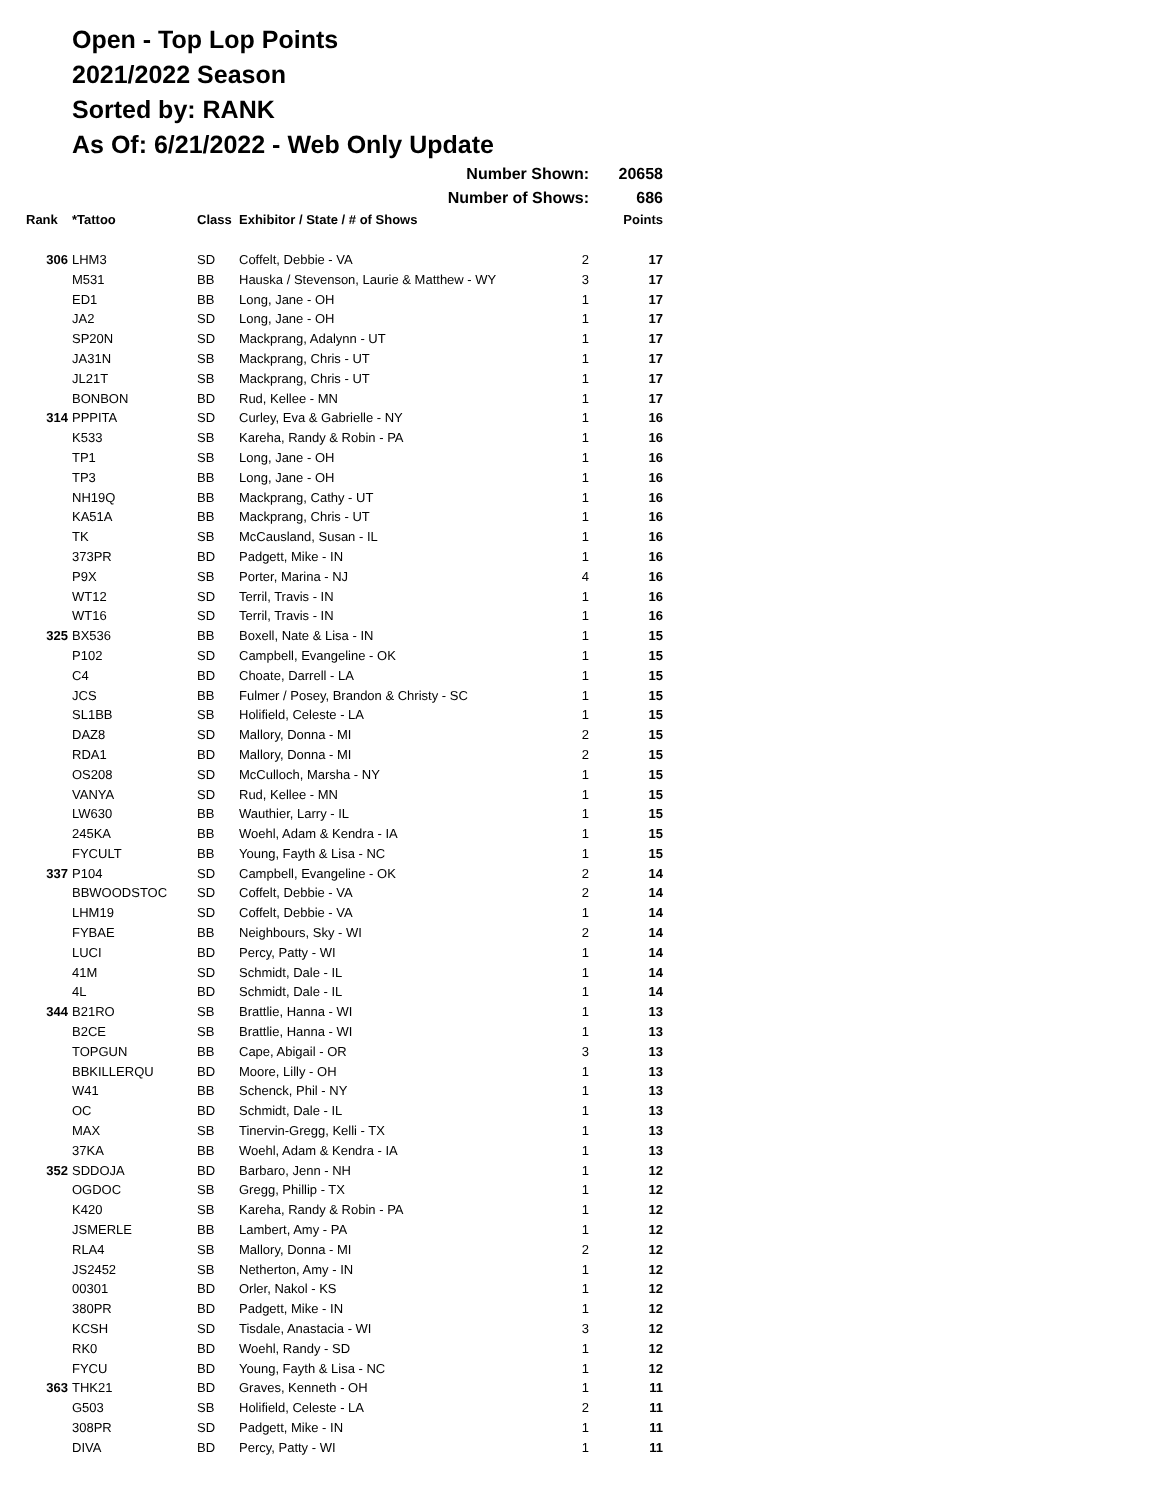Open - Top Lop Points
2021/2022 Season
Sorted by: RANK
As Of: 6/21/2022 - Web Only Update
| | | | Number Shown: | | 20658 |
| | | | Number of Shows: | | 686 |
| Rank | *Tattoo | Class | Exhibitor / State / # of Shows | | Points |
| 306 | LHM3 | SD | Coffelt, Debbie - VA | 2 | 17 |
| | M531 | BB | Hauska / Stevenson, Laurie & Matthew - WY | 3 | 17 |
| | ED1 | BB | Long, Jane - OH | 1 | 17 |
| | JA2 | SD | Long, Jane - OH | 1 | 17 |
| | SP20N | SD | Mackprang, Adalynn - UT | 1 | 17 |
| | JA31N | SB | Mackprang, Chris - UT | 1 | 17 |
| | JL21T | SB | Mackprang, Chris - UT | 1 | 17 |
| | BONBON | BD | Rud, Kellee - MN | 1 | 17 |
| 314 | PPPITA | SD | Curley, Eva & Gabrielle - NY | 1 | 16 |
| | K533 | SB | Kareha, Randy & Robin - PA | 1 | 16 |
| | TP1 | SB | Long, Jane - OH | 1 | 16 |
| | TP3 | BB | Long, Jane - OH | 1 | 16 |
| | NH19Q | BB | Mackprang, Cathy - UT | 1 | 16 |
| | KA51A | BB | Mackprang, Chris - UT | 1 | 16 |
| | TK | SB | McCausland, Susan - IL | 1 | 16 |
| | 373PR | BD | Padgett, Mike - IN | 1 | 16 |
| | P9X | SB | Porter, Marina - NJ | 4 | 16 |
| | WT12 | SD | Terril, Travis - IN | 1 | 16 |
| | WT16 | SD | Terril, Travis - IN | 1 | 16 |
| 325 | BX536 | BB | Boxell, Nate & Lisa - IN | 1 | 15 |
| | P102 | SD | Campbell, Evangeline - OK | 1 | 15 |
| | C4 | BD | Choate, Darrell - LA | 1 | 15 |
| | JCS | BB | Fulmer / Posey, Brandon & Christy - SC | 1 | 15 |
| | SL1BB | SB | Holifield, Celeste - LA | 1 | 15 |
| | DAZ8 | SD | Mallory, Donna - MI | 2 | 15 |
| | RDA1 | BD | Mallory, Donna - MI | 2 | 15 |
| | OS208 | SD | McCulloch, Marsha - NY | 1 | 15 |
| | VANYA | SD | Rud, Kellee - MN | 1 | 15 |
| | LW630 | BB | Wauthier, Larry - IL | 1 | 15 |
| | 245KA | BB | Woehl, Adam & Kendra - IA | 1 | 15 |
| | FYCULT | BB | Young, Fayth & Lisa - NC | 1 | 15 |
| 337 | P104 | SD | Campbell, Evangeline - OK | 2 | 14 |
| | BBWOODSTOC | SD | Coffelt, Debbie - VA | 2 | 14 |
| | LHM19 | SD | Coffelt, Debbie - VA | 1 | 14 |
| | FYBAE | BB | Neighbours, Sky - WI | 2 | 14 |
| | LUCI | BD | Percy, Patty - WI | 1 | 14 |
| | 41M | SD | Schmidt, Dale - IL | 1 | 14 |
| | 4L | BD | Schmidt, Dale - IL | 1 | 14 |
| 344 | B21RO | SB | Brattlie, Hanna - WI | 1 | 13 |
| | B2CE | SB | Brattlie, Hanna - WI | 1 | 13 |
| | TOPGUN | BB | Cape, Abigail - OR | 3 | 13 |
| | BBKILLERQU | BD | Moore, Lilly - OH | 1 | 13 |
| | W41 | BB | Schenck, Phil - NY | 1 | 13 |
| | OC | BD | Schmidt, Dale - IL | 1 | 13 |
| | MAX | SB | Tinervin-Gregg, Kelli - TX | 1 | 13 |
| | 37KA | BB | Woehl, Adam & Kendra - IA | 1 | 13 |
| 352 | SDDOJA | BD | Barbaro, Jenn - NH | 1 | 12 |
| | OGDOC | SB | Gregg, Phillip - TX | 1 | 12 |
| | K420 | SB | Kareha, Randy & Robin - PA | 1 | 12 |
| | JSMERLE | BB | Lambert, Amy - PA | 1 | 12 |
| | RLA4 | SB | Mallory, Donna - MI | 2 | 12 |
| | JS2452 | SB | Netherton, Amy - IN | 1 | 12 |
| | 00301 | BD | Orler, Nakol - KS | 1 | 12 |
| | 380PR | BD | Padgett, Mike - IN | 1 | 12 |
| | KCSH | SD | Tisdale, Anastacia - WI | 3 | 12 |
| | RK0 | BD | Woehl, Randy - SD | 1 | 12 |
| | FYCU | BD | Young, Fayth & Lisa - NC | 1 | 12 |
| 363 | THK21 | BD | Graves, Kenneth - OH | 1 | 11 |
| | G503 | SB | Holifield, Celeste - LA | 2 | 11 |
| | 308PR | SD | Padgett, Mike - IN | 1 | 11 |
| | DIVA | BD | Percy, Patty - WI | 1 | 11 |